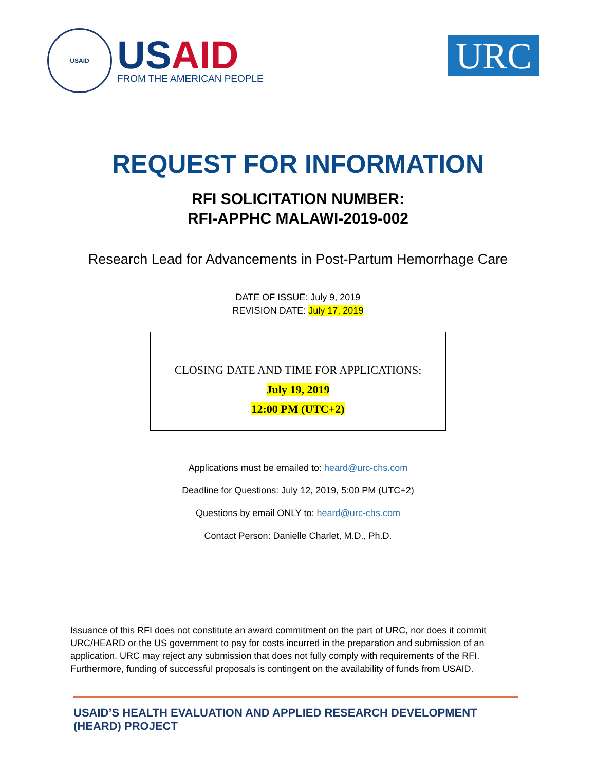USAID
USAID
FROM THE AMERICAN PEOPLE
URC
REQUEST FOR INFORMATION
RFI SOLICITATION NUMBER:
RFI-APPHC MALAWI-2019-002
Research Lead for Advancements in Post-Partum Hemorrhage Care
DATE OF ISSUE: July 9, 2019
REVISION DATE: July 17, 2019
CLOSING DATE AND TIME FOR APPLICATIONS:
July 19, 2019
12:00 PM (UTC+2)
Applications must be emailed to: heard@urc-chs.com
Deadline for Questions: July 12, 2019, 5:00 PM (UTC+2)
Questions by email ONLY to: heard@urc-chs.com
Contact Person: Danielle Charlet, M.D., Ph.D.
Issuance of this RFI does not constitute an award commitment on the part of URC, nor does it commit URC/HEARD or the US government to pay for costs incurred in the preparation and submission of an application. URC may reject any submission that does not fully comply with requirements of the RFI. Furthermore, funding of successful proposals is contingent on the availability of funds from USAID.
USAID’S HEALTH EVALUATION AND APPLIED RESEARCH DEVELOPMENT (HEARD) PROJECT